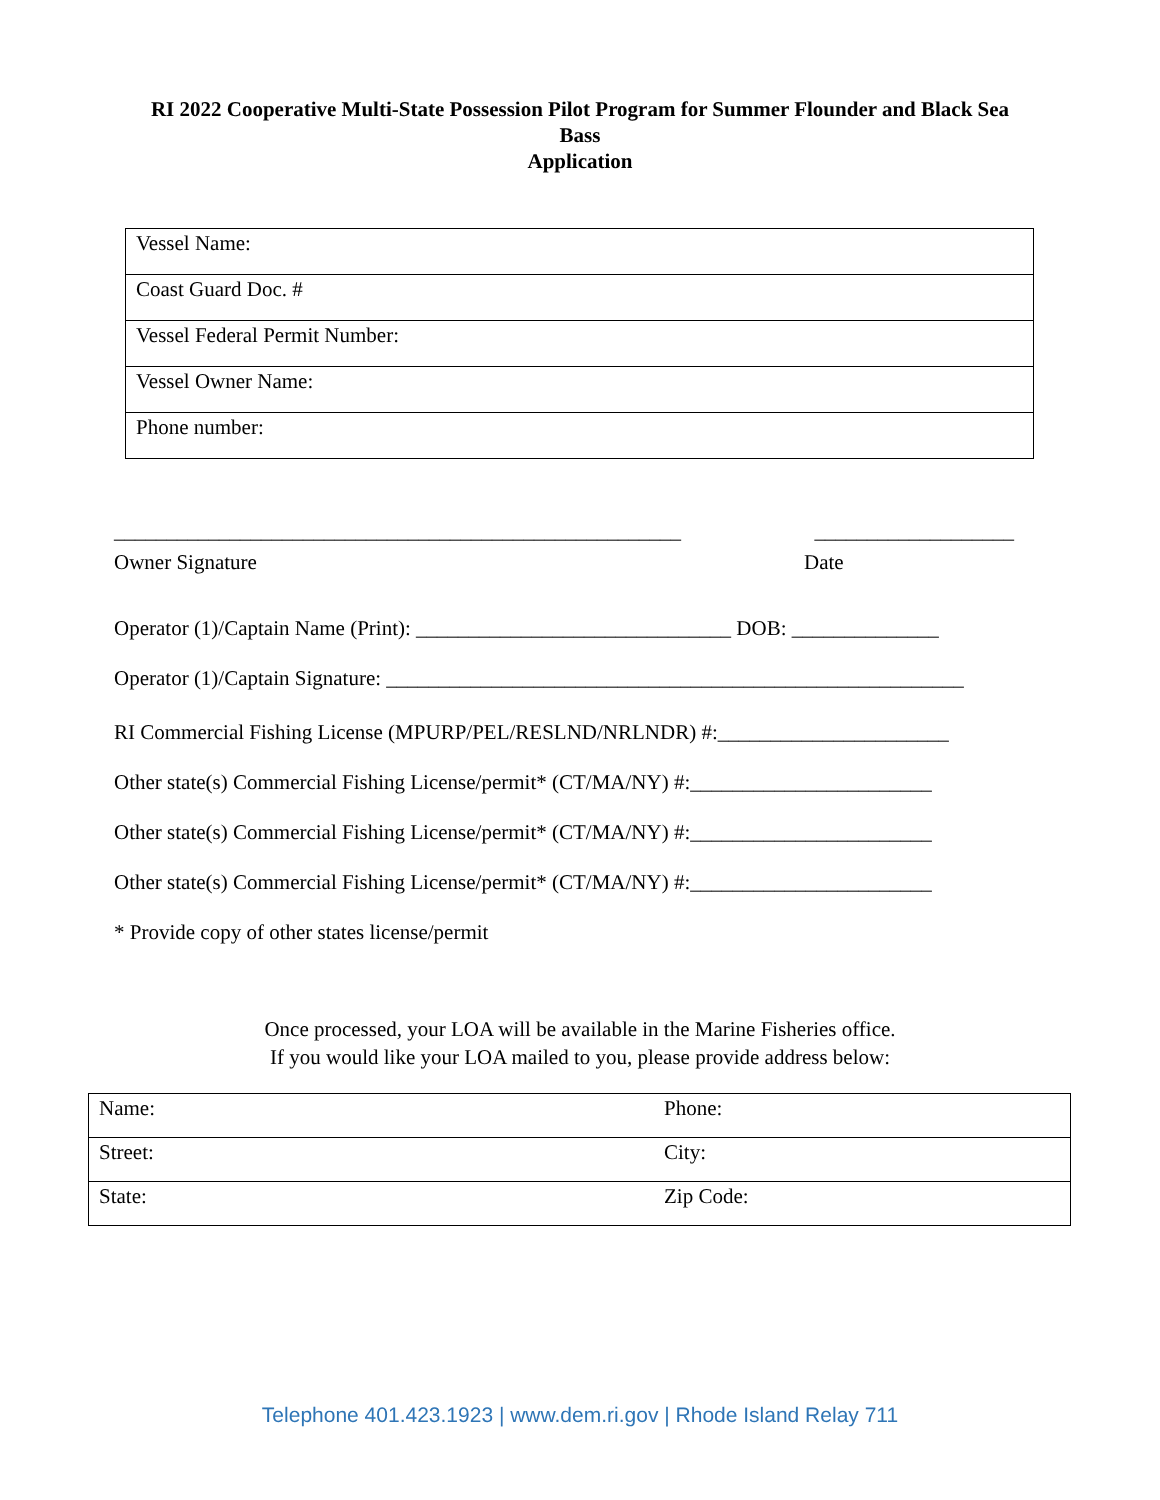RI 2022 Cooperative Multi-State Possession Pilot Program for Summer Flounder and Black Sea Bass
Application
| Vessel Name: |
| Coast Guard Doc. # |
| Vessel Federal Permit Number: |
| Vessel Owner Name: |
| Phone number: |
______________________________________________________
___________________
Owner Signature Date
Operator (1)/Captain Name (Print): ______________________________ DOB: ______________
Operator (1)/Captain Signature: _______________________________________________________
RI Commercial Fishing License (MPURP/PEL/RESLND/NRLNDR) #:______________________
Other state(s) Commercial Fishing License/permit* (CT/MA/NY) #:_______________________
Other state(s) Commercial Fishing License/permit* (CT/MA/NY) #:_______________________
Other state(s) Commercial Fishing License/permit* (CT/MA/NY) #:_______________________
* Provide copy of other states license/permit
Once processed, your LOA will be available in the Marine Fisheries office.
If you would like your LOA mailed to you, please provide address below:
| Name: | Phone: |
| Street: | City: |
| State: | Zip Code: |
Telephone 401.423.1923 | www.dem.ri.gov | Rhode Island Relay 711